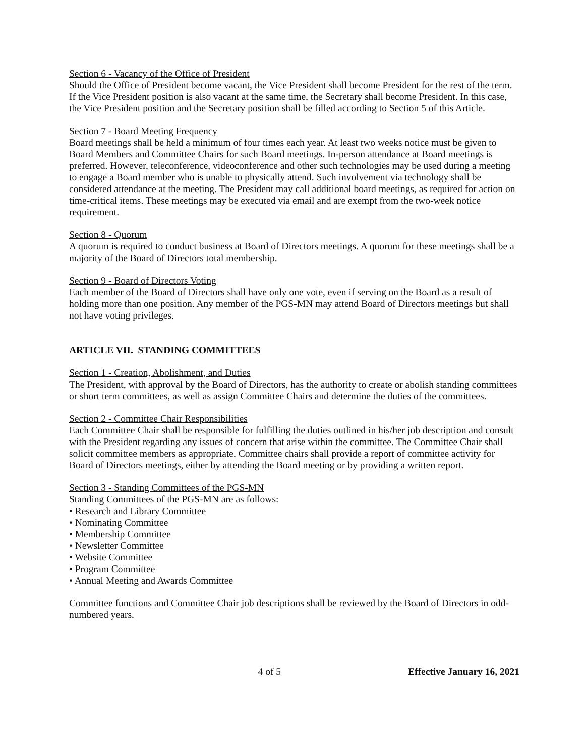Section 6 - Vacancy of the Office of President
Should the Office of President become vacant, the Vice President shall become President for the rest of the term. If the Vice President position is also vacant at the same time, the Secretary shall become President. In this case, the Vice President position and the Secretary position shall be filled according to Section 5 of this Article.
Section 7 - Board Meeting Frequency
Board meetings shall be held a minimum of four times each year. At least two weeks notice must be given to Board Members and Committee Chairs for such Board meetings. In-person attendance at Board meetings is preferred. However, teleconference, videoconference and other such technologies may be used during a meeting to engage a Board member who is unable to physically attend. Such involvement via technology shall be considered attendance at the meeting. The President may call additional board meetings, as required for action on time-critical items. These meetings may be executed via email and are exempt from the two-week notice requirement.
Section 8 - Quorum
A quorum is required to conduct business at Board of Directors meetings. A quorum for these meetings shall be a majority of the Board of Directors total membership.
Section 9 - Board of Directors Voting
Each member of the Board of Directors shall have only one vote, even if serving on the Board as a result of holding more than one position. Any member of the PGS-MN may attend Board of Directors meetings but shall not have voting privileges.
ARTICLE VII. STANDING COMMITTEES
Section 1 - Creation, Abolishment, and Duties
The President, with approval by the Board of Directors, has the authority to create or abolish standing committees or short term committees, as well as assign Committee Chairs and determine the duties of the committees.
Section 2 - Committee Chair Responsibilities
Each Committee Chair shall be responsible for fulfilling the duties outlined in his/her job description and consult with the President regarding any issues of concern that arise within the committee. The Committee Chair shall solicit committee members as appropriate. Committee chairs shall provide a report of committee activity for Board of Directors meetings, either by attending the Board meeting or by providing a written report.
Section 3 - Standing Committees of the PGS-MN
Standing Committees of the PGS-MN are as follows:
• Research and Library Committee
• Nominating Committee
• Membership Committee
• Newsletter Committee
• Website Committee
• Program Committee
• Annual Meeting and Awards Committee
Committee functions and Committee Chair job descriptions shall be reviewed by the Board of Directors in odd-numbered years.
4 of 5 Effective January 16, 2021